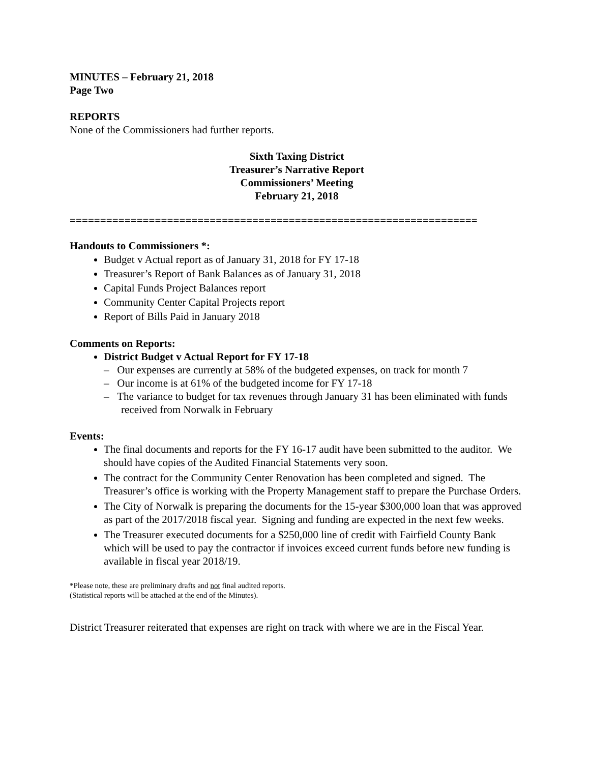MINUTES – February 21, 2018
Page Two
REPORTS
None of the Commissioners had further reports.
Sixth Taxing District
Treasurer’s Narrative Report
Commissioners’ Meeting
February 21, 2018
===================================================================
Handouts to Commissioners *:
Budget v Actual report as of January 31, 2018 for FY 17-18
Treasurer’s Report of Bank Balances as of January 31, 2018
Capital Funds Project Balances report
Community Center Capital Projects report
Report of Bills Paid in January 2018
Comments on Reports:
District Budget v Actual Report for FY 17-18
– Our expenses are currently at 58% of the budgeted expenses, on track for month 7
– Our income is at 61% of the budgeted income for FY 17-18
– The variance to budget for tax revenues through January 31 has been eliminated with funds received from Norwalk in February
Events:
The final documents and reports for the FY 16-17 audit have been submitted to the auditor. We should have copies of the Audited Financial Statements very soon.
The contract for the Community Center Renovation has been completed and signed. The Treasurer’s office is working with the Property Management staff to prepare the Purchase Orders.
The City of Norwalk is preparing the documents for the 15-year $300,000 loan that was approved as part of the 2017/2018 fiscal year. Signing and funding are expected in the next few weeks.
The Treasurer executed documents for a $250,000 line of credit with Fairfield County Bank which will be used to pay the contractor if invoices exceed current funds before new funding is available in fiscal year 2018/19.
*Please note, these are preliminary drafts and not final audited reports.
(Statistical reports will be attached at the end of the Minutes).
District Treasurer reiterated that expenses are right on track with where we are in the Fiscal Year.